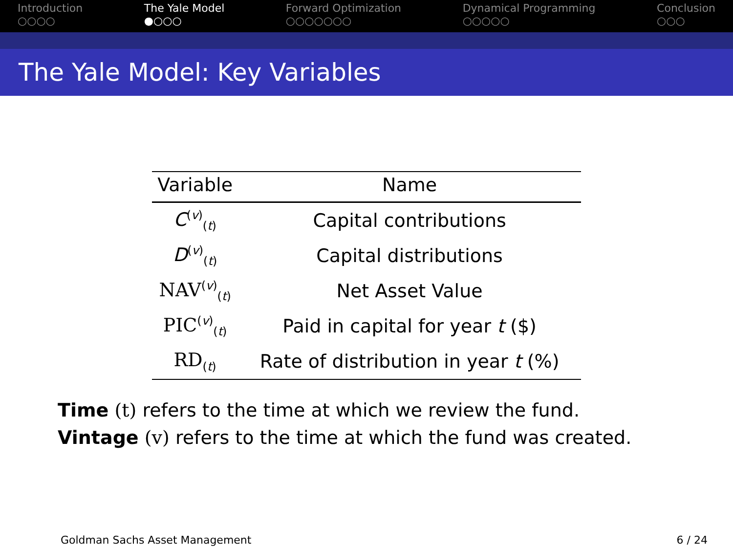Introduction
○○○○
The Yale Model
●○○○
Forward Optimization
○○○○○○○
Dynamical Programming
○○○○○
Conclusion
○○○
The Yale Model: Key Variables
| Variable | Name |
| --- | --- |
| C<sup>(v)</sup><sub>(t)</sub> | Capital contributions |
| D<sup>(v)</sup><sub>(t)</sub> | Capital distributions |
| NAV<sup>(v)</sup><sub>(t)</sub> | Net Asset Value |
| PIC<sup>(v)</sup><sub>(t)</sub> | Paid in capital for year t ($) |
| RD<sub>(t)</sub> | Rate of distribution in year t (%) |
Time (t) refers to the time at which we review the fund.
Vintage (v) refers to the time at which the fund was created.
Goldman Sachs Asset Management 6 / 24